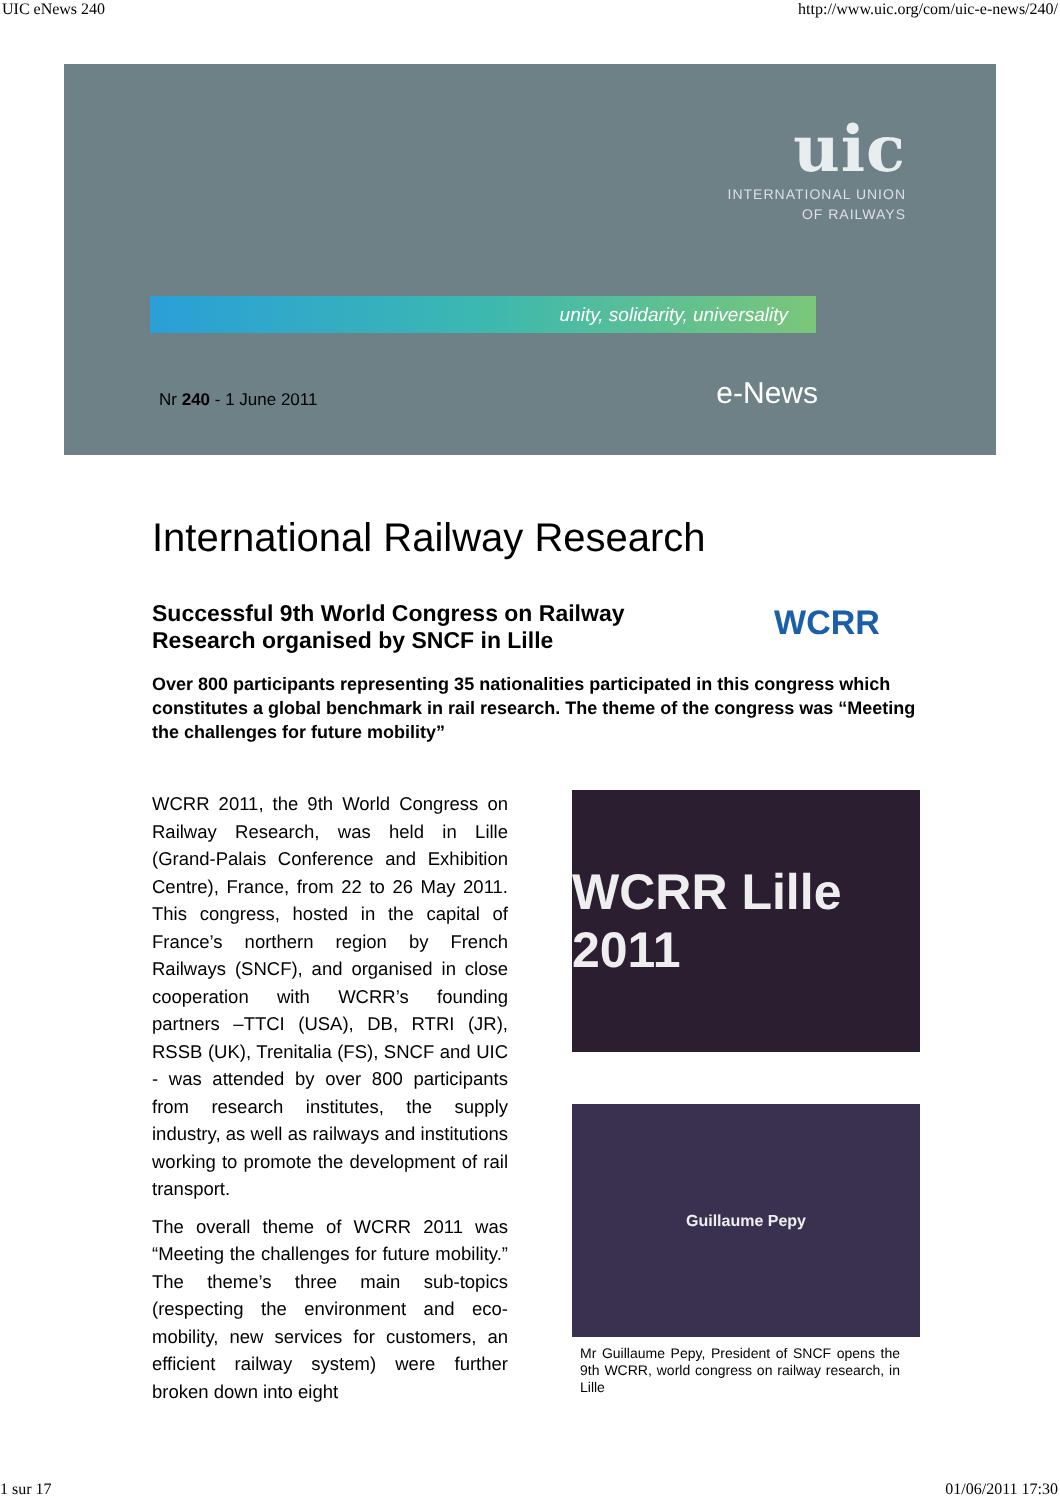UIC eNews 240 http://www.uic.org/com/uic-e-news/240/
uic
INTERNATIONAL UNION
OF RAILWAYS
unity, solidarity, universality
Nr 240 - 1 June 2011 e-News
International Railway Research
Successful 9th World Congress on Railway Research organised by SNCF in Lille
WCRR
Over 800 participants representing 35 nationalities participated in this congress which constitutes a global benchmark in rail research. The theme of the congress was “Meeting the challenges for future mobility”
WCRR 2011, the 9th World Congress on Railway Research, was held in Lille (Grand-Palais Conference and Exhibition Centre), France, from 22 to 26 May 2011. This congress, hosted in the capital of France’s northern region by French Railways (SNCF), and organised in close cooperation with WCRR’s founding partners –TTCI (USA), DB, RTRI (JR), RSSB (UK), Trenitalia (FS), SNCF and UIC - was attended by over 800 participants from research institutes, the supply industry, as well as railways and institutions working to promote the development of rail transport.
The overall theme of WCRR 2011 was “Meeting the challenges for future mobility.” The theme’s three main sub-topics (respecting the environment and eco-mobility, new services for customers, an efficient railway system) were further broken down into eight
WCRR Lille 2011
Guillaume Pepy
Mr Guillaume Pepy, President of SNCF opens the 9th WCRR, world congress on railway research, in Lille
1 sur 17 01/06/2011 17:30